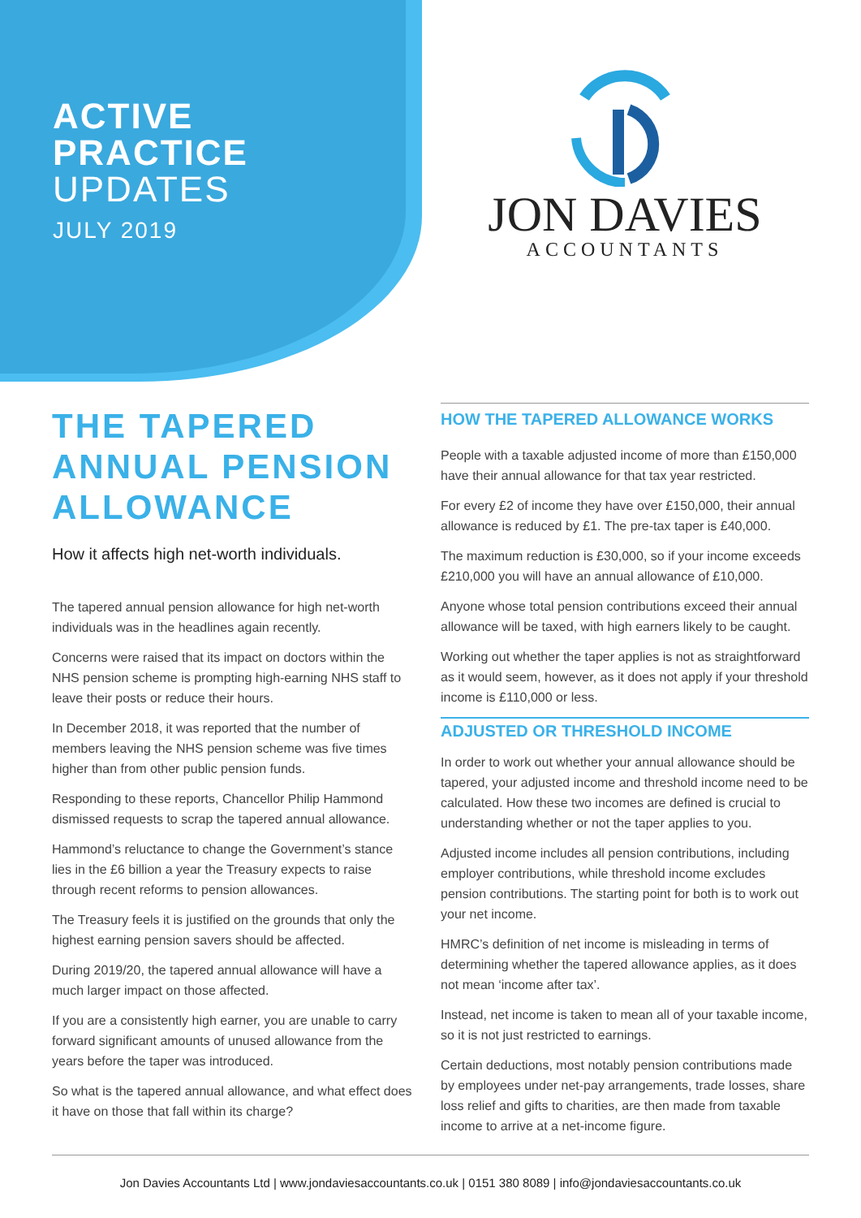ACTIVE
PRACTICE
UPDATES
JULY 2019
JON DAVIES
ACCOUNTANTS
THE TAPERED ANNUAL PENSION ALLOWANCE
How it affects high net-worth individuals.
The tapered annual pension allowance for high net-worth individuals was in the headlines again recently.
Concerns were raised that its impact on doctors within the NHS pension scheme is prompting high-earning NHS staff to leave their posts or reduce their hours.
In December 2018, it was reported that the number of members leaving the NHS pension scheme was five times higher than from other public pension funds.
Responding to these reports, Chancellor Philip Hammond dismissed requests to scrap the tapered annual allowance.
Hammond’s reluctance to change the Government’s stance lies in the £6 billion a year the Treasury expects to raise through recent reforms to pension allowances.
The Treasury feels it is justified on the grounds that only the highest earning pension savers should be affected.
During 2019/20, the tapered annual allowance will have a much larger impact on those affected.
If you are a consistently high earner, you are unable to carry forward significant amounts of unused allowance from the years before the taper was introduced.
So what is the tapered annual allowance, and what effect does it have on those that fall within its charge?
HOW THE TAPERED ALLOWANCE WORKS
People with a taxable adjusted income of more than £150,000 have their annual allowance for that tax year restricted.
For every £2 of income they have over £150,000, their annual allowance is reduced by £1. The pre-tax taper is £40,000.
The maximum reduction is £30,000, so if your income exceeds £210,000 you will have an annual allowance of £10,000.
Anyone whose total pension contributions exceed their annual allowance will be taxed, with high earners likely to be caught.
Working out whether the taper applies is not as straightforward as it would seem, however, as it does not apply if your threshold income is £110,000 or less.
ADJUSTED OR THRESHOLD INCOME
In order to work out whether your annual allowance should be tapered, your adjusted income and threshold income need to be calculated. How these two incomes are defined is crucial to understanding whether or not the taper applies to you.
Adjusted income includes all pension contributions, including employer contributions, while threshold income excludes pension contributions. The starting point for both is to work out your net income.
HMRC’s definition of net income is misleading in terms of determining whether the tapered allowance applies, as it does not mean ‘income after tax’.
Instead, net income is taken to mean all of your taxable income, so it is not just restricted to earnings.
Certain deductions, most notably pension contributions made by employees under net-pay arrangements, trade losses, share loss relief and gifts to charities, are then made from taxable income to arrive at a net-income figure.
Jon Davies Accountants Ltd | www.jondaviesaccountants.co.uk | 0151 380 8089 | info@jondaviesaccountants.co.uk